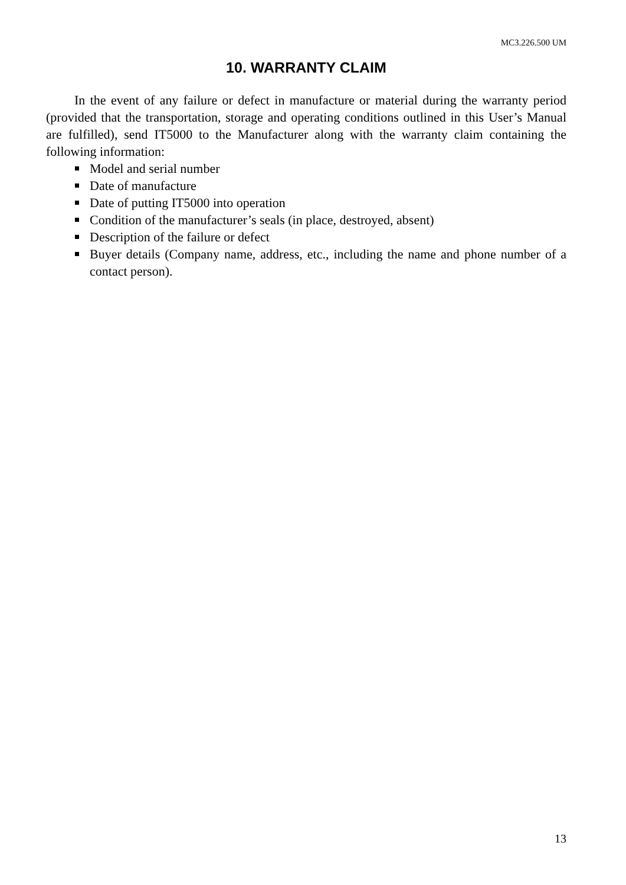MC3.226.500 UM
10. WARRANTY CLAIM
In the event of any failure or defect in manufacture or material during the warranty period (provided that the transportation, storage and operating conditions outlined in this User’s Manual are fulfilled), send IT5000 to the Manufacturer along with the warranty claim containing the following information:
Model and serial number
Date of manufacture
Date of putting IT5000 into operation
Condition of the manufacturer’s seals (in place, destroyed, absent)
Description of the failure or defect
Buyer details (Company name, address, etc., including the name and phone number of a contact person).
13